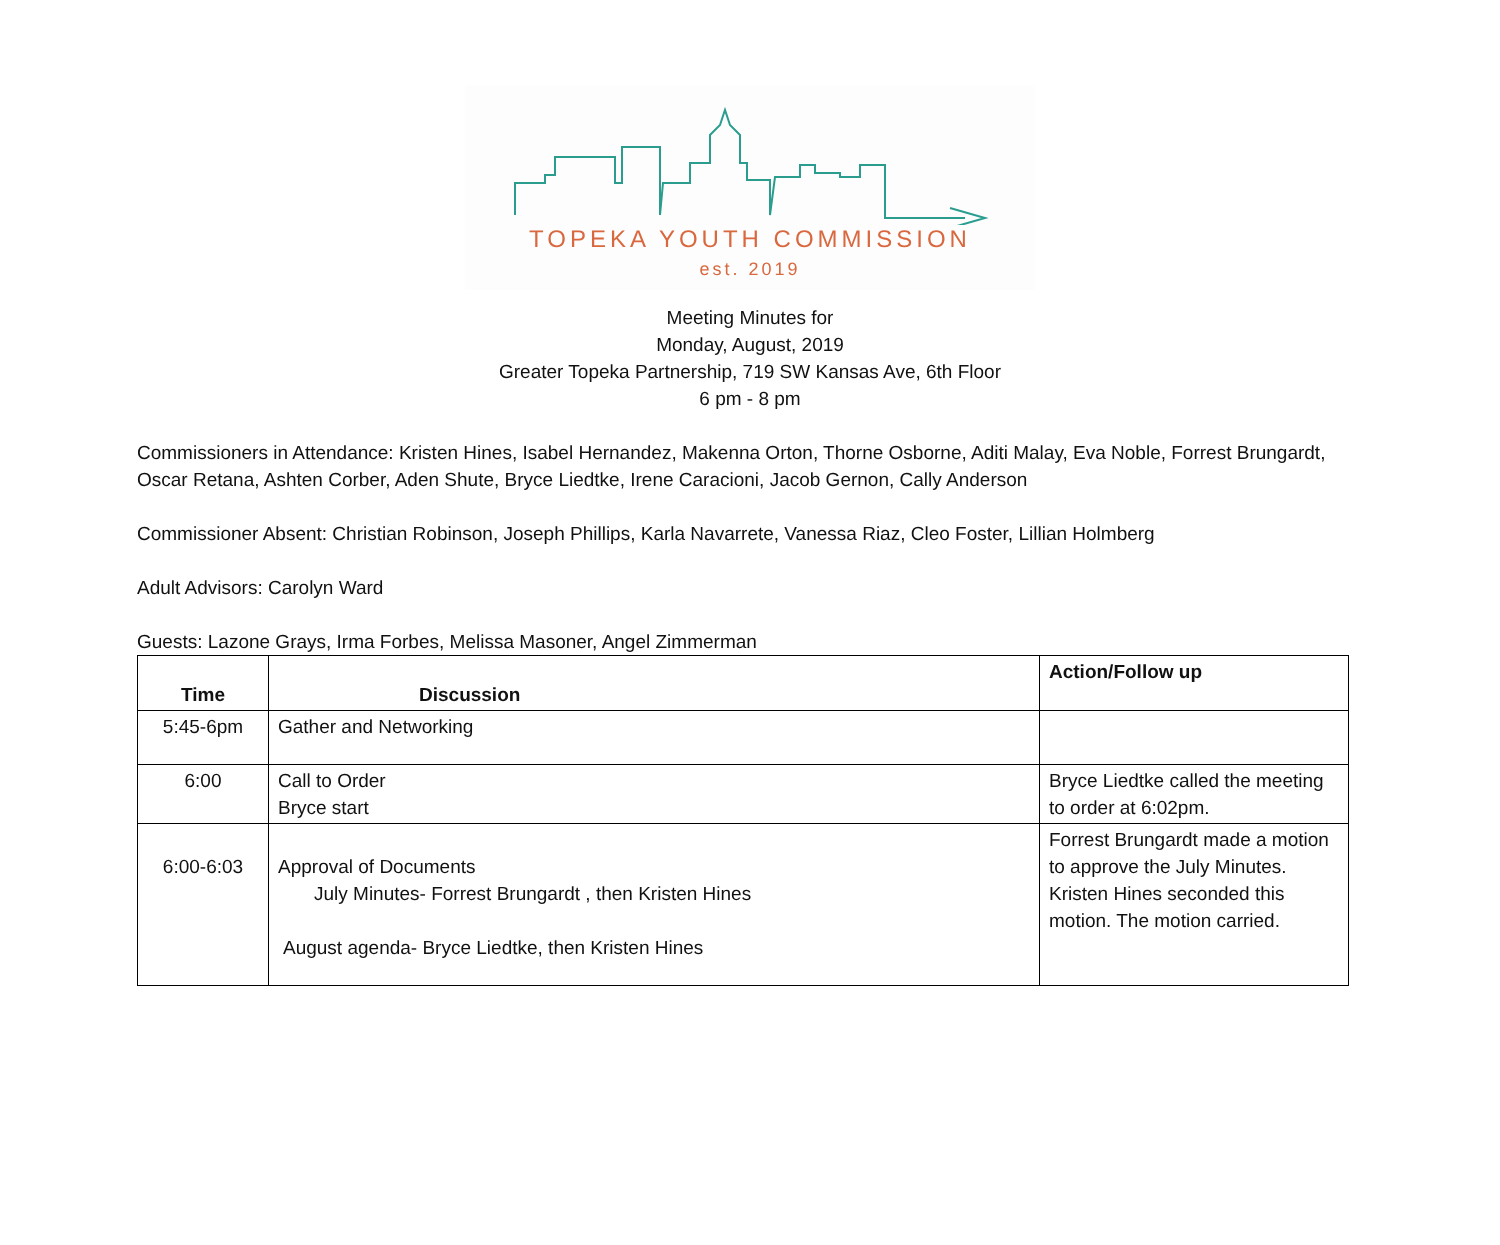TOPEKA YOUTH COMMISSION
est. 2019
Meeting Minutes for
Monday, August, 2019
Greater Topeka Partnership, 719 SW Kansas Ave, 6th Floor
6 pm - 8 pm
Commissioners in Attendance: Kristen Hines, Isabel Hernandez, Makenna Orton, Thorne Osborne, Aditi Malay, Eva Noble, Forrest Brungardt, Oscar Retana, Ashten Corber, Aden Shute, Bryce Liedtke, Irene Caracioni, Jacob Gernon, Cally Anderson
Commissioner Absent: Christian Robinson, Joseph Phillips, Karla Navarrete, Vanessa Riaz, Cleo Foster, Lillian Holmberg
Adult Advisors: Carolyn Ward
Guests: Lazone Grays, Irma Forbes, Melissa Masoner, Angel Zimmerman
| Time | Discussion | Action/Follow up |
| --- | --- | --- |
| 5:45-6pm | Gather and Networking | |
| 6:00 | Call to Order Bryce start | Bryce Liedtke called the meeting to order at 6:02pm. |
| 6:00-6:03 | Approval of Documents July Minutes- Forrest Brungardt , then Kristen Hines August agenda- Bryce Liedtke, then Kristen Hines | Forrest Brungardt made a motion to approve the July Minutes. Kristen Hines seconded this motion. The motion carried. |